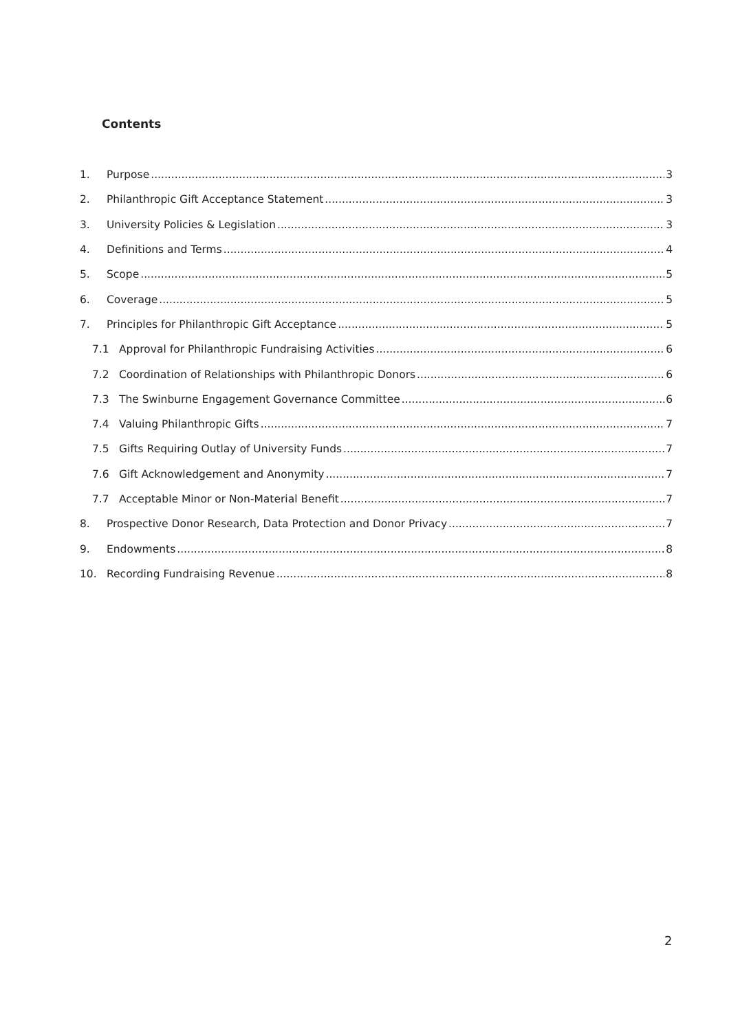Contents
1. Purpose 3
2. Philanthropic Gift Acceptance Statement 3
3. University Policies & Legislation 3
4. Definitions and Terms 4
5. Scope 5
6. Coverage 5
7. Principles for Philanthropic Gift Acceptance 5
7.1 Approval for Philanthropic Fundraising Activities 6
7.2 Coordination of Relationships with Philanthropic Donors 6
7.3 The Swinburne Engagement Governance Committee 6
7.4 Valuing Philanthropic Gifts 7
7.5 Gifts Requiring Outlay of University Funds 7
7.6 Gift Acknowledgement and Anonymity 7
7.7 Acceptable Minor or Non-Material Benefit 7
8. Prospective Donor Research, Data Protection and Donor Privacy 7
9. Endowments 8
10. Recording Fundraising Revenue 8
2